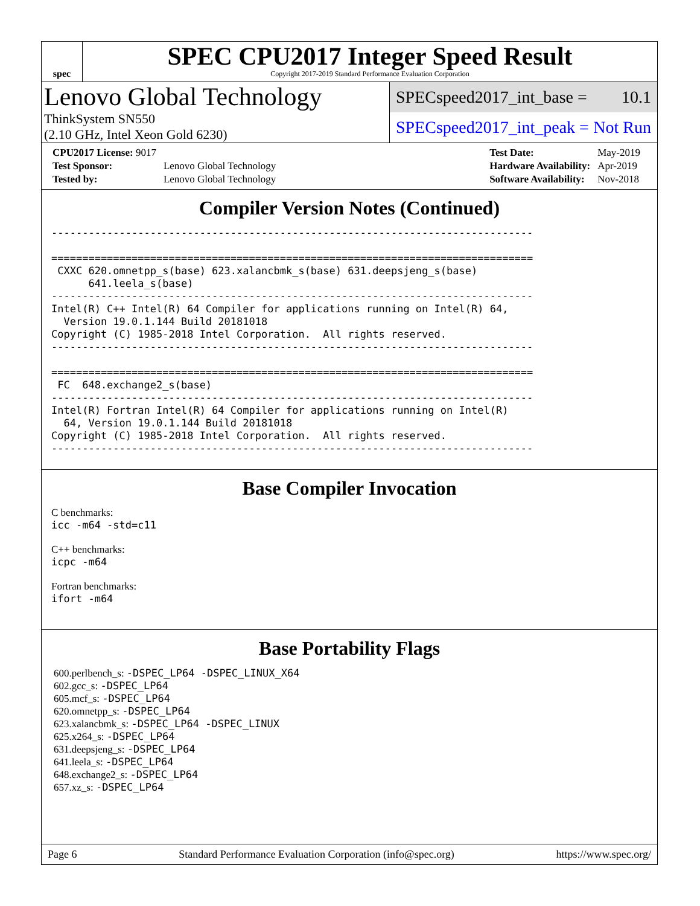spec
SPEC CPU2017 Integer Speed Result
Copyright 2017-2019 Standard Performance Evaluation Corporation
Lenovo Global Technology
ThinkSystem SN550
(2.10 GHz, Intel Xeon Gold 6230)
SPECspeed2017_int_base = 10.1
SPECspeed2017_int_peak = Not Run
| CPU2017 License: 9017 | |
| Test Sponsor: | Lenovo Global Technology |
| Tested by: | Lenovo Global Technology |
| Test Date: | May-2019 |
| Hardware Availability: | Apr-2019 |
| Software Availability: | Nov-2018 |
Compiler Version Notes (Continued)
------------------------------------------------------------------------------

==============================================================================
 CXXC 620.omnetpp_s(base) 623.xalancbmk_s(base) 631.deepsjeng_s(base)
      641.leela_s(base)
------------------------------------------------------------------------------
Intel(R) C++ Intel(R) 64 Compiler for applications running on Intel(R) 64,
  Version 19.0.1.144 Build 20181018
Copyright (C) 1985-2018 Intel Corporation.  All rights reserved.
------------------------------------------------------------------------------

==============================================================================
 FC  648.exchange2_s(base)
------------------------------------------------------------------------------
Intel(R) Fortran Intel(R) 64 Compiler for applications running on Intel(R)
  64, Version 19.0.1.144 Build 20181018
Copyright (C) 1985-2018 Intel Corporation.  All rights reserved.
------------------------------------------------------------------------------
Base Compiler Invocation
C benchmarks:
icc -m64 -std=c11
C++ benchmarks:
icpc -m64
Fortran benchmarks:
ifort -m64
Base Portability Flags
600.perlbench_s: -DSPEC_LP64 -DSPEC_LINUX_X64
602.gcc_s: -DSPEC_LP64
605.mcf_s: -DSPEC_LP64
620.omnetpp_s: -DSPEC_LP64
623.xalancbmk_s: -DSPEC_LP64 -DSPEC_LINUX
625.x264_s: -DSPEC_LP64
631.deepsjeng_s: -DSPEC_LP64
641.leela_s: -DSPEC_LP64
648.exchange2_s: -DSPEC_LP64
657.xz_s: -DSPEC_LP64
Page 6 Standard Performance Evaluation Corporation (info@spec.org) https://www.spec.org/